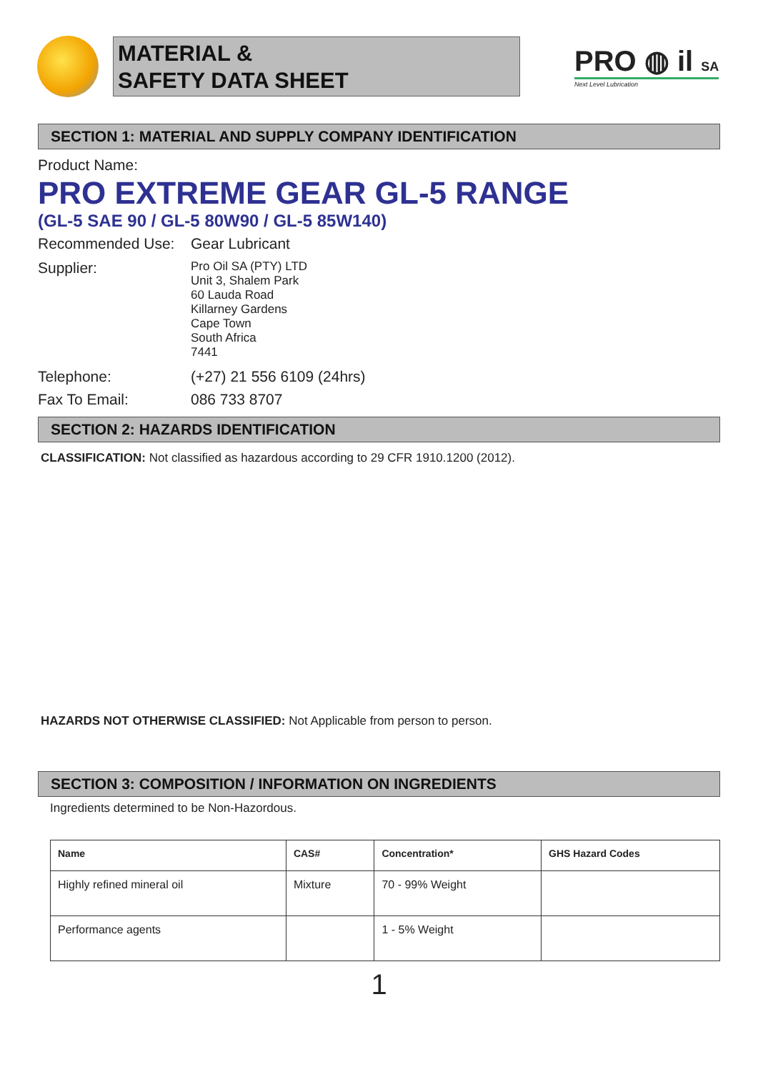MATERIAL &
SAFETY DATA SHEET
PRO ◍ il SA
Next Level Lubrication
SECTION 1: MATERIAL AND SUPPLY COMPANY IDENTIFICATION
Product Name:
PRO EXTREME GEAR GL-5 RANGE
(GL-5 SAE 90 / GL-5 80W90 / GL-5 85W140)
Recommended Use: Gear Lubricant
Supplier:
Pro Oil SA (PTY) LTD
Unit 3, Shalem Park
60 Lauda Road
Killarney Gardens
Cape Town
South Africa
7441
Telephone: (+27) 21 556 6109 (24hrs)
Fax To Email: 086 733 8707
SECTION 2: HAZARDS IDENTIFICATION
CLASSIFICATION: Not classified as hazardous according to 29 CFR 1910.1200 (2012).
HAZARDS NOT OTHERWISE CLASSIFIED: Not Applicable from person to person.
SECTION 3: COMPOSITION / INFORMATION ON INGREDIENTS
Ingredients determined to be Non-Hazordous.
| Name | CAS# | Concentration* | GHS Hazard Codes |
| --- | --- | --- | --- |
| Highly refined mineral oil | Mixture | 70 - 99% Weight | |
| Performance agents | | 1 - 5% Weight | |
1